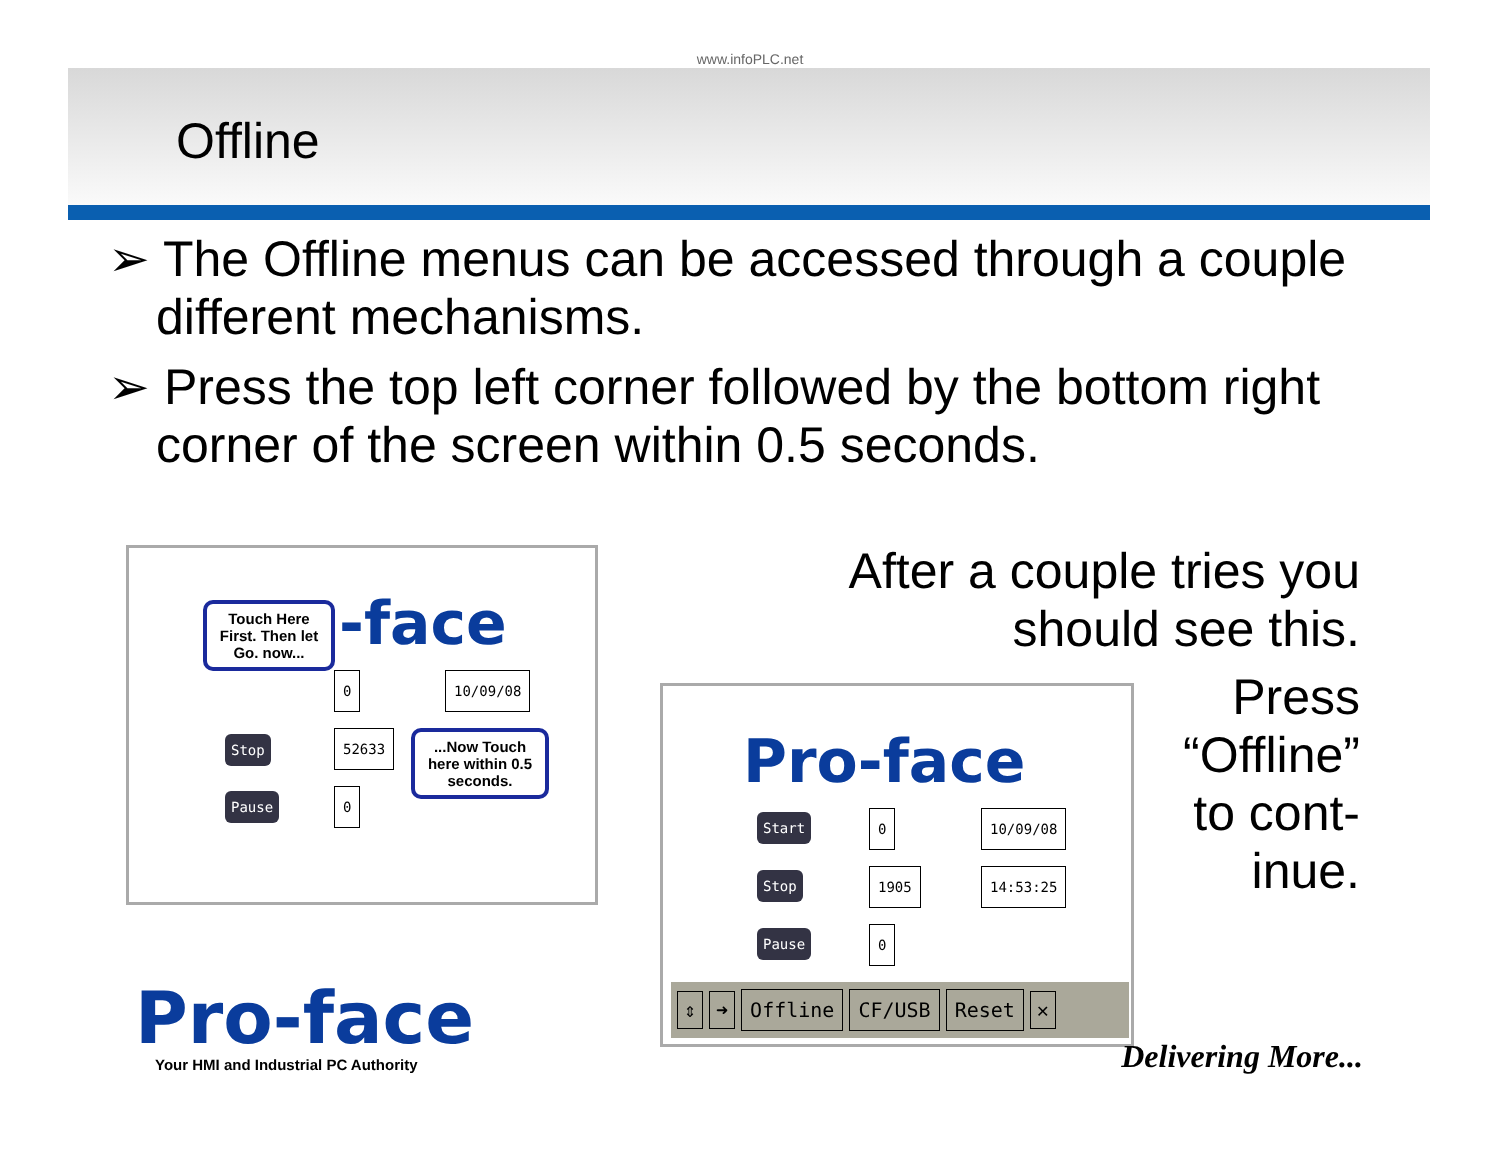www.infoPLC.net
Offline
➢ The Offline menus can be accessed through a couple different mechanisms.
➢ Press the top left corner followed by the bottom right corner of the screen within 0.5 seconds.
-face
Stop
Pause
0 10/09/08
52633
0
Touch Here First. Then let Go. now...
...Now Touch here within 0.5 seconds.
Pro-face
Your HMI and Industrial PC Authority
Pro-face
Start
Stop
Pause
0 10/09/08
1905 14:53:25
0
⇕ ➜ Offline CF/USB Reset ✕
After a couple tries you
should see this.
Press
“Offline”
to cont-
inue.
Delivering More...